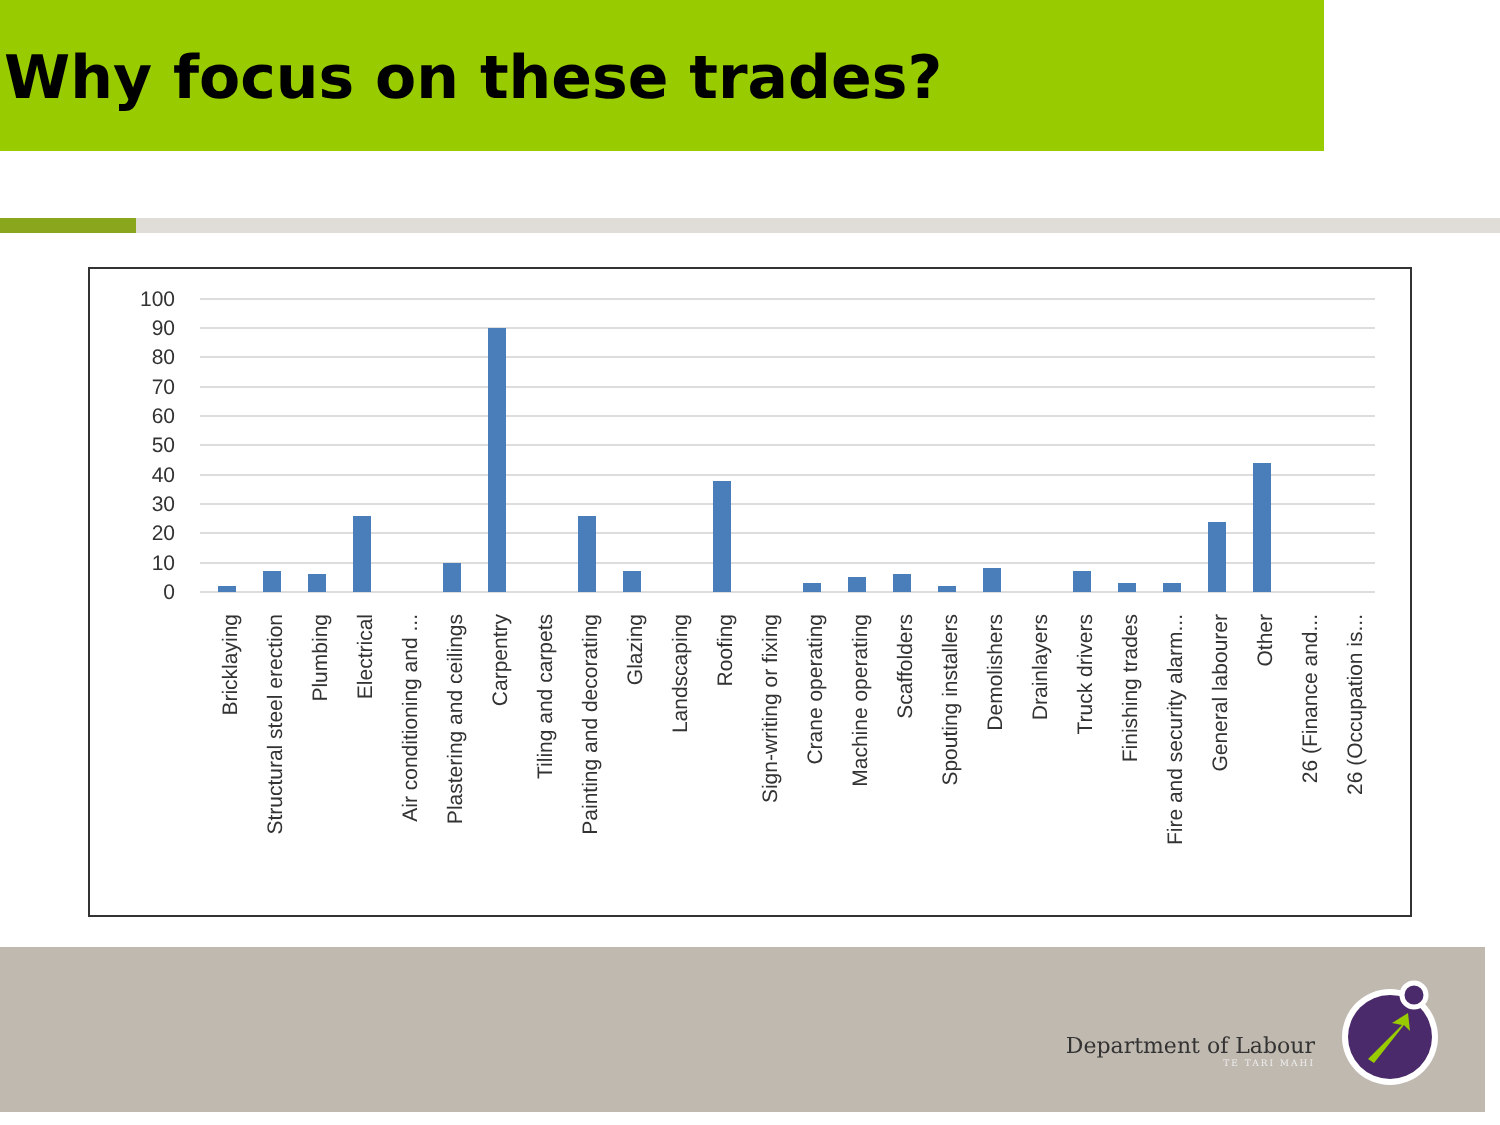Why focus on these trades?
100
90
80
70
60
50
40
30
20
10
0
Bricklaying
Structural steel erection
Plumbing
Electrical
Air conditioning and ...
Plastering and ceilings
Carpentry
Tiling and carpets
Painting and decorating
Glazing
Landscaping
Roofing
Sign-writing or fixing
Crane operating
Machine operating
Scaffolders
Spouting installers
Demolishers
Drainlayers
Truck drivers
Finishing trades
Fire and security alarm...
General labourer
Other
26 (Finance and...
26 (Occupation is...
Department of Labour
TE TARI MAHI